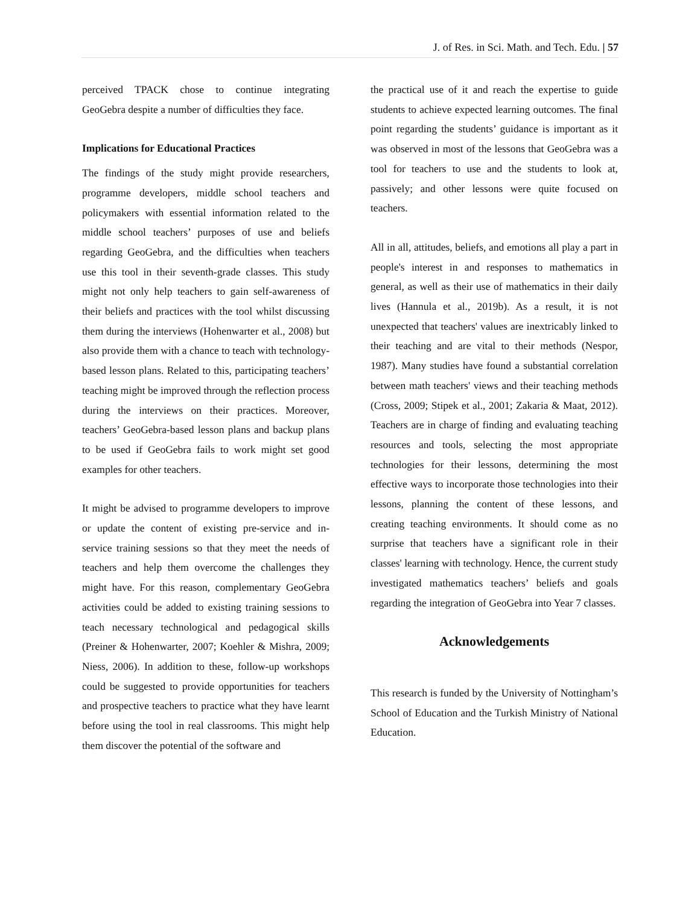J. of Res. in Sci. Math. and Tech. Edu. | 57
perceived TPACK chose to continue integrating GeoGebra despite a number of difficulties they face.
Implications for Educational Practices
The findings of the study might provide researchers, programme developers, middle school teachers and policymakers with essential information related to the middle school teachers’ purposes of use and beliefs regarding GeoGebra, and the difficulties when teachers use this tool in their seventh-grade classes. This study might not only help teachers to gain self-awareness of their beliefs and practices with the tool whilst discussing them during the interviews (Hohenwarter et al., 2008) but also provide them with a chance to teach with technology-based lesson plans. Related to this, participating teachers’ teaching might be improved through the reflection process during the interviews on their practices. Moreover, teachers’ GeoGebra-based lesson plans and backup plans to be used if GeoGebra fails to work might set good examples for other teachers.
It might be advised to programme developers to improve or update the content of existing pre-service and in-service training sessions so that they meet the needs of teachers and help them overcome the challenges they might have. For this reason, complementary GeoGebra activities could be added to existing training sessions to teach necessary technological and pedagogical skills (Preiner & Hohenwarter, 2007; Koehler & Mishra, 2009; Niess, 2006). In addition to these, follow-up workshops could be suggested to provide opportunities for teachers and prospective teachers to practice what they have learnt before using the tool in real classrooms. This might help them discover the potential of the software and
the practical use of it and reach the expertise to guide students to achieve expected learning outcomes. The final point regarding the students’ guidance is important as it was observed in most of the lessons that GeoGebra was a tool for teachers to use and the students to look at, passively; and other lessons were quite focused on teachers.
All in all, attitudes, beliefs, and emotions all play a part in people's interest in and responses to mathematics in general, as well as their use of mathematics in their daily lives (Hannula et al., 2019b). As a result, it is not unexpected that teachers' values are inextricably linked to their teaching and are vital to their methods (Nespor, 1987). Many studies have found a substantial correlation between math teachers' views and their teaching methods (Cross, 2009; Stipek et al., 2001; Zakaria & Maat, 2012). Teachers are in charge of finding and evaluating teaching resources and tools, selecting the most appropriate technologies for their lessons, determining the most effective ways to incorporate those technologies into their lessons, planning the content of these lessons, and creating teaching environments. It should come as no surprise that teachers have a significant role in their classes' learning with technology. Hence, the current study investigated mathematics teachers’ beliefs and goals regarding the integration of GeoGebra into Year 7 classes.
Acknowledgements
This research is funded by the University of Nottingham’s School of Education and the Turkish Ministry of National Education.